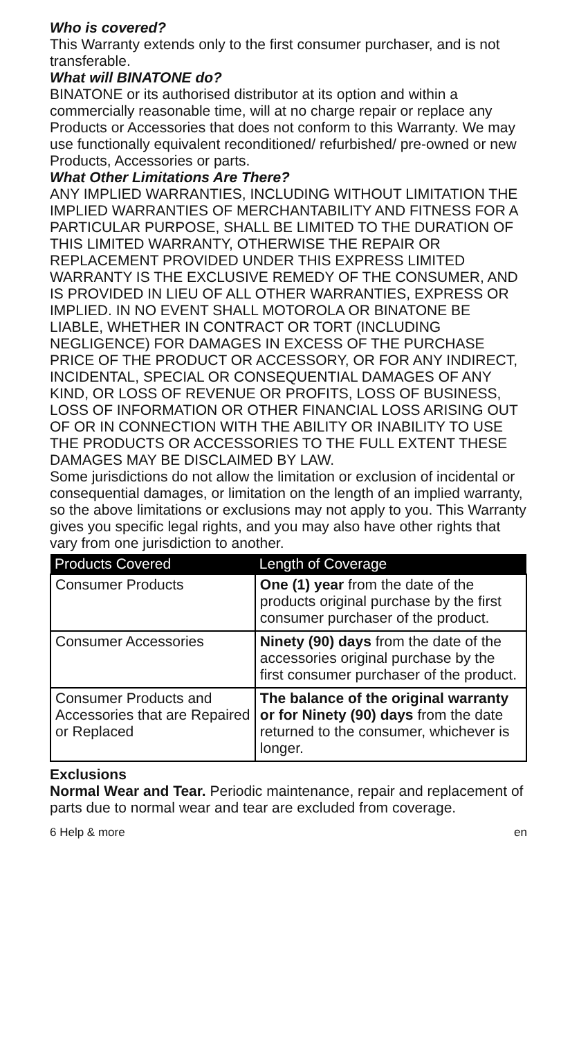Who is covered?
This Warranty extends only to the first consumer purchaser, and is not transferable.
What will BINATONE do?
BINATONE or its authorised distributor at its option and within a commercially reasonable time, will at no charge repair or replace any Products or Accessories that does not conform to this Warranty. We may use functionally equivalent reconditioned/ refurbished/ pre-owned or new Products, Accessories or parts.
What Other Limitations Are There?
ANY IMPLIED WARRANTIES, INCLUDING WITHOUT LIMITATION THE IMPLIED WARRANTIES OF MERCHANTABILITY AND FITNESS FOR A PARTICULAR PURPOSE, SHALL BE LIMITED TO THE DURATION OF THIS LIMITED WARRANTY, OTHERWISE THE REPAIR OR REPLACEMENT PROVIDED UNDER THIS EXPRESS LIMITED WARRANTY IS THE EXCLUSIVE REMEDY OF THE CONSUMER, AND IS PROVIDED IN LIEU OF ALL OTHER WARRANTIES, EXPRESS OR IMPLIED. IN NO EVENT SHALL MOTOROLA OR BINATONE BE LIABLE, WHETHER IN CONTRACT OR TORT (INCLUDING NEGLIGENCE) FOR DAMAGES IN EXCESS OF THE PURCHASE PRICE OF THE PRODUCT OR ACCESSORY, OR FOR ANY INDIRECT, INCIDENTAL, SPECIAL OR CONSEQUENTIAL DAMAGES OF ANY KIND, OR LOSS OF REVENUE OR PROFITS, LOSS OF BUSINESS, LOSS OF INFORMATION OR OTHER FINANCIAL LOSS ARISING OUT OF OR IN CONNECTION WITH THE ABILITY OR INABILITY TO USE THE PRODUCTS OR ACCESSORIES TO THE FULL EXTENT THESE DAMAGES MAY BE DISCLAIMED BY LAW.
Some jurisdictions do not allow the limitation or exclusion of incidental or consequential damages, or limitation on the length of an implied warranty, so the above limitations or exclusions may not apply to you. This Warranty gives you specific legal rights, and you may also have other rights that vary from one jurisdiction to another.
| Products Covered | Length of Coverage |
| --- | --- |
| Consumer Products | One (1) year from the date of the products original purchase by the first consumer purchaser of the product. |
| Consumer Accessories | Ninety (90) days from the date of the accessories original purchase by the first consumer purchaser of the product. |
| Consumer Products and Accessories that are Repaired or Replaced | The balance of the original warranty or for Ninety (90) days from the date returned to the consumer, whichever is longer. |
Exclusions
Normal Wear and Tear. Periodic maintenance, repair and replacement of parts due to normal wear and tear are excluded from coverage.
6 Help & more en